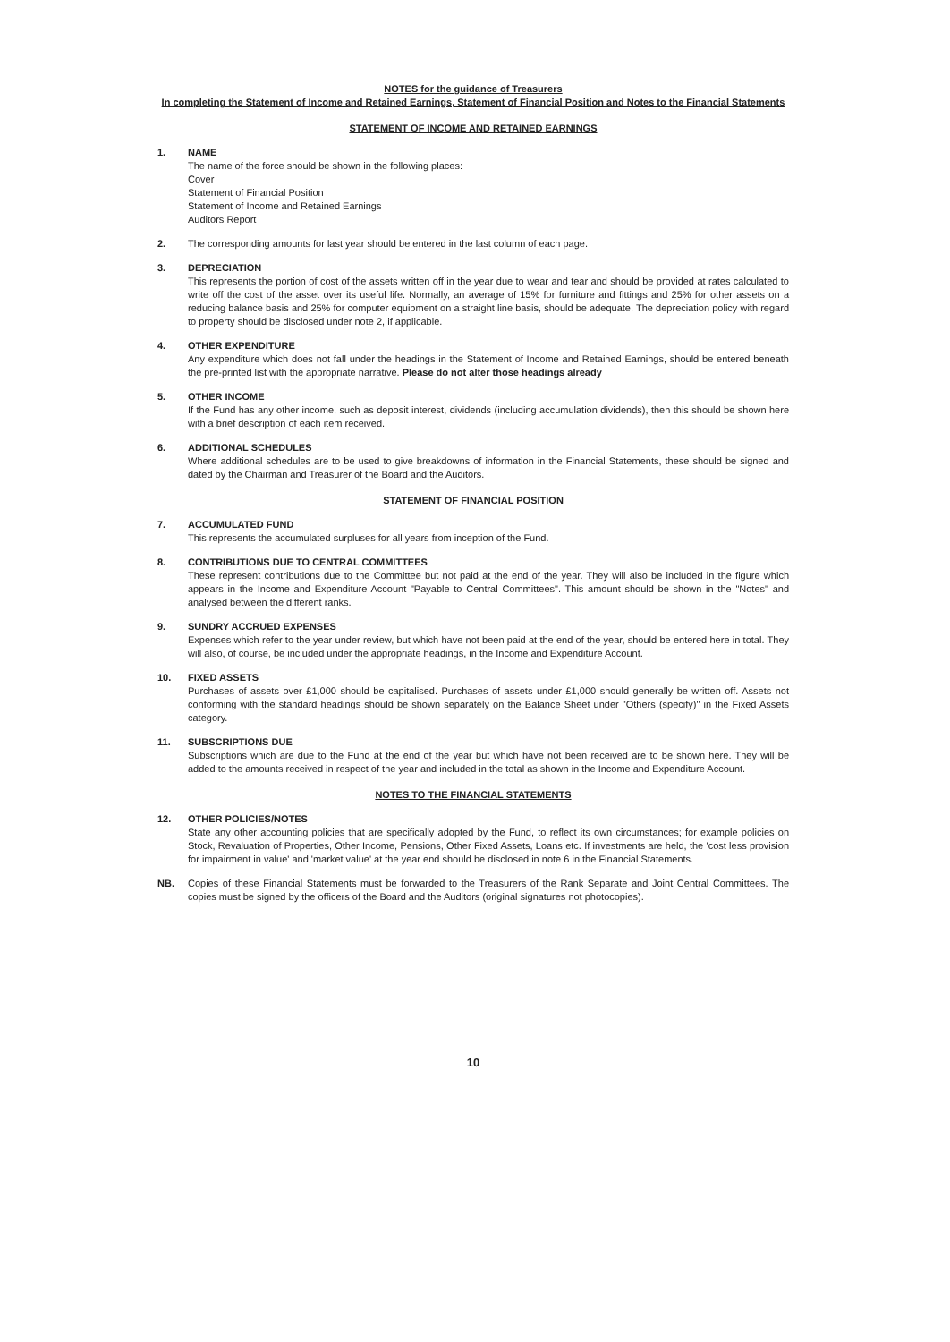NOTES for the guidance of Treasurers
In completing the Statement of Income and Retained Earnings, Statement of Financial Position and Notes to the Financial Statements
STATEMENT OF INCOME AND RETAINED EARNINGS
1. NAME
The name of the force should be shown in the following places:
Cover
Statement of Financial Position
Statement of Income and Retained Earnings
Auditors Report
2. The corresponding amounts for last year should be entered in the last column of each page.
3. DEPRECIATION
This represents the portion of cost of the assets written off in the year due to wear and tear and should be provided at rates calculated to write off the cost of the asset over its useful life. Normally, an average of 15% for furniture and fittings and 25% for other assets on a reducing balance basis and 25% for computer equipment on a straight line basis, should be adequate. The depreciation policy with regard to property should be disclosed under note 2, if applicable.
4. OTHER EXPENDITURE
Any expenditure which does not fall under the headings in the Statement of Income and Retained Earnings, should be entered beneath the pre-printed list with the appropriate narrative. Please do not alter those headings already
5. OTHER INCOME
If the Fund has any other income, such as deposit interest, dividends (including accumulation dividends), then this should be shown here with a brief description of each item received.
6. ADDITIONAL SCHEDULES
Where additional schedules are to be used to give breakdowns of information in the Financial Statements, these should be signed and dated by the Chairman and Treasurer of the Board and the Auditors.
STATEMENT OF FINANCIAL POSITION
7. ACCUMULATED FUND
This represents the accumulated surpluses for all years from inception of the Fund.
8. CONTRIBUTIONS DUE TO CENTRAL COMMITTEES
These represent contributions due to the Committee but not paid at the end of the year. They will also be included in the figure which appears in the Income and Expenditure Account "Payable to Central Committees". This amount should be shown in the "Notes" and analysed between the different ranks.
9. SUNDRY ACCRUED EXPENSES
Expenses which refer to the year under review, but which have not been paid at the end of the year, should be entered here in total. They will also, of course, be included under the appropriate headings, in the Income and Expenditure Account.
10. FIXED ASSETS
Purchases of assets over £1,000 should be capitalised. Purchases of assets under £1,000 should generally be written off. Assets not conforming with the standard headings should be shown separately on the Balance Sheet under "Others (specify)" in the Fixed Assets category.
11. SUBSCRIPTIONS DUE
Subscriptions which are due to the Fund at the end of the year but which have not been received are to be shown here. They will be added to the amounts received in respect of the year and included in the total as shown in the Income and Expenditure Account.
NOTES TO THE FINANCIAL STATEMENTS
12. OTHER POLICIES/NOTES
State any other accounting policies that are specifically adopted by the Fund, to reflect its own circumstances; for example policies on Stock, Revaluation of Properties, Other Income, Pensions, Other Fixed Assets, Loans etc. If investments are held, the 'cost less provision for impairment in value' and 'market value' at the year end should be disclosed in note 6 in the Financial Statements.
NB. Copies of these Financial Statements must be forwarded to the Treasurers of the Rank Separate and Joint Central Committees. The copies must be signed by the officers of the Board and the Auditors (original signatures not photocopies).
10